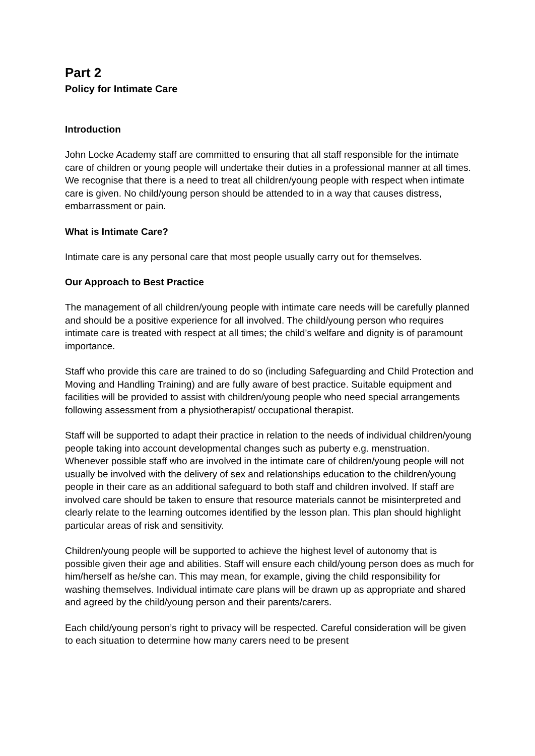Part 2
Policy for Intimate Care
Introduction
John Locke Academy staff are committed to ensuring that all staff responsible for the intimate care of children or young people will undertake their duties in a professional manner at all times. We recognise that there is a need to treat all children/young people with respect when intimate care is given. No child/young person should be attended to in a way that causes distress, embarrassment or pain.
What is Intimate Care?
Intimate care is any personal care that most people usually carry out for themselves.
Our Approach to Best Practice
The management of all children/young people with intimate care needs will be carefully planned and should be a positive experience for all involved. The child/young person who requires intimate care is treated with respect at all times; the child’s welfare and dignity is of paramount importance.
Staff who provide this care are trained to do so (including Safeguarding and Child Protection and Moving and Handling Training) and are fully aware of best practice. Suitable equipment and facilities will be provided to assist with children/young people who need special arrangements following assessment from a physiotherapist/ occupational therapist.
Staff will be supported to adapt their practice in relation to the needs of individual children/young people taking into account developmental changes such as puberty e.g. menstruation. Whenever possible staff who are involved in the intimate care of children/young people will not usually be involved with the delivery of sex and relationships education to the children/young people in their care as an additional safeguard to both staff and children involved. If staff are involved care should be taken to ensure that resource materials cannot be misinterpreted and clearly relate to the learning outcomes identified by the lesson plan. This plan should highlight particular areas of risk and sensitivity.
Children/young people will be supported to achieve the highest level of autonomy that is possible given their age and abilities. Staff will ensure each child/young person does as much for him/herself as he/she can. This may mean, for example, giving the child responsibility for washing themselves. Individual intimate care plans will be drawn up as appropriate and shared and agreed by the child/young person and their parents/carers.
Each child/young person’s right to privacy will be respected. Careful consideration will be given to each situation to determine how many carers need to be present